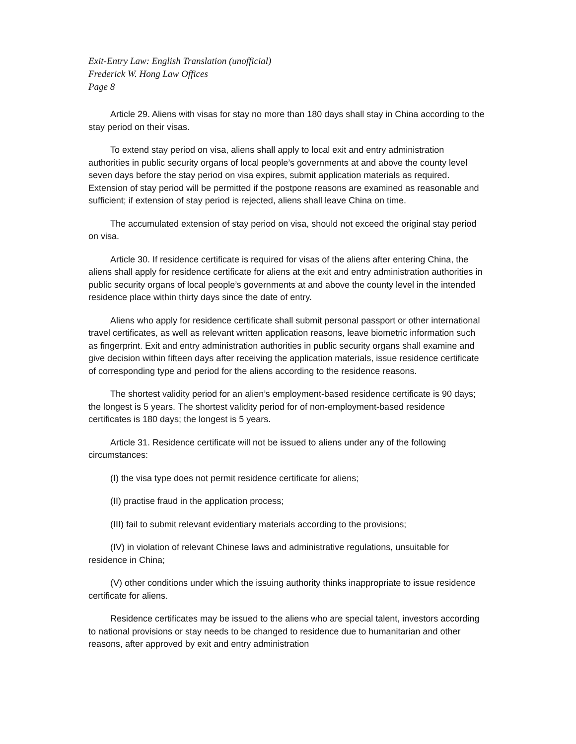Exit-Entry Law: English Translation (unofficial)
Frederick W. Hong Law Offices
Page 8
Article 29. Aliens with visas for stay no more than 180 days shall stay in China according to the stay period on their visas.
To extend stay period on visa, aliens shall apply to local exit and entry administration authorities in public security organs of local people’s governments at and above the county level seven days before the stay period on visa expires, submit application materials as required. Extension of stay period will be permitted if the postpone reasons are examined as reasonable and sufficient; if extension of stay period is rejected, aliens shall leave China on time.
The accumulated extension of stay period on visa, should not exceed the original stay period on visa.
Article 30. If residence certificate is required for visas of the aliens after entering China, the aliens shall apply for residence certificate for aliens at the exit and entry administration authorities in public security organs of local people’s governments at and above the county level in the intended residence place within thirty days since the date of entry.
Aliens who apply for residence certificate shall submit personal passport or other international travel certificates, as well as relevant written application reasons, leave biometric information such as fingerprint. Exit and entry administration authorities in public security organs shall examine and give decision within fifteen days after receiving the application materials, issue residence certificate of corresponding type and period for the aliens according to the residence reasons.
The shortest validity period for an alien’s employment-based residence certificate is 90 days; the longest is 5 years. The shortest validity period for of non-employment-based residence certificates is 180 days; the longest is 5 years.
Article 31. Residence certificate will not be issued to aliens under any of the following circumstances:
(I) the visa type does not permit residence certificate for aliens;
(II) practise fraud in the application process;
(III) fail to submit relevant evidentiary materials according to the provisions;
(IV) in violation of relevant Chinese laws and administrative regulations, unsuitable for residence in China;
(V) other conditions under which the issuing authority thinks inappropriate to issue residence certificate for aliens.
Residence certificates may be issued to the aliens who are special talent, investors according to national provisions or stay needs to be changed to residence due to humanitarian and other reasons, after approved by exit and entry administration